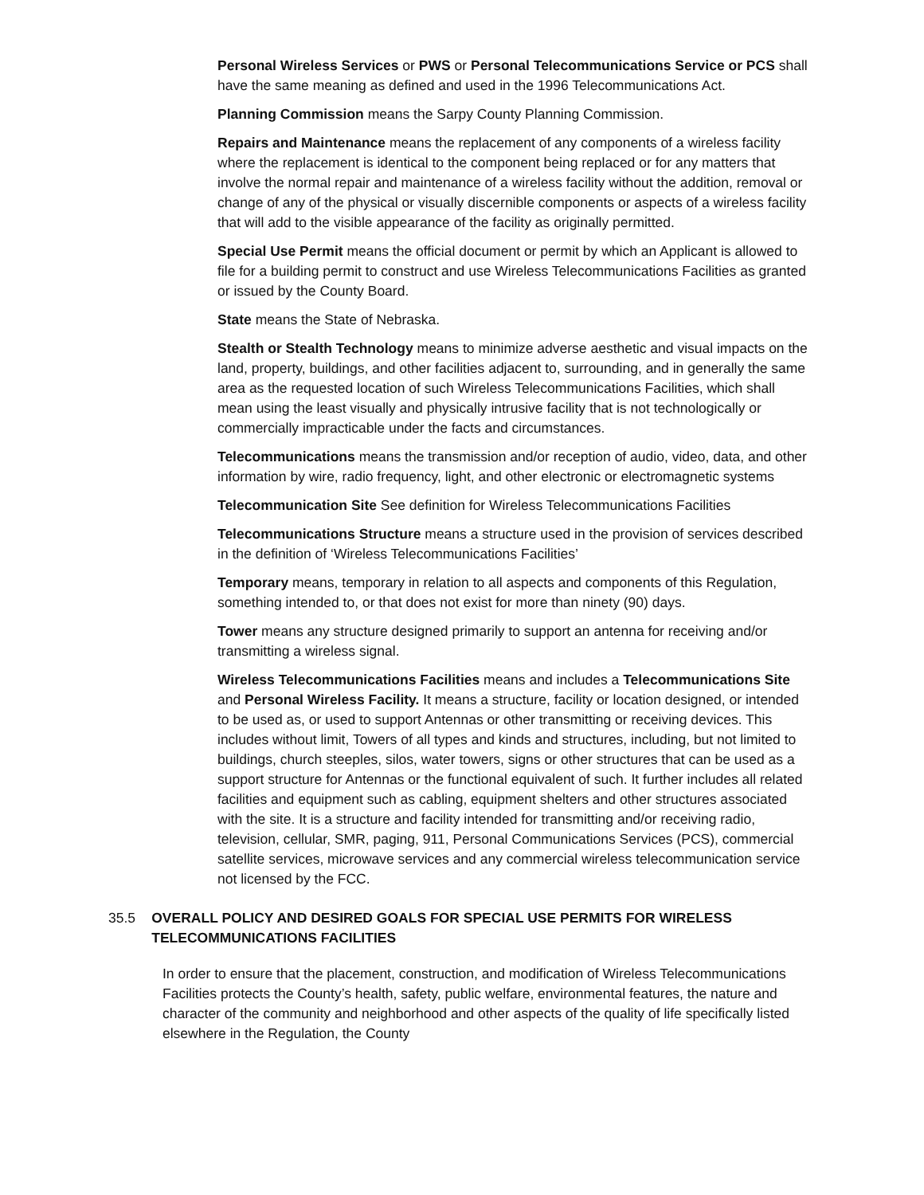Personal Wireless Services or PWS or Personal Telecommunications Service or PCS shall have the same meaning as defined and used in the 1996 Telecommunications Act.
Planning Commission means the Sarpy County Planning Commission.
Repairs and Maintenance means the replacement of any components of a wireless facility where the replacement is identical to the component being replaced or for any matters that involve the normal repair and maintenance of a wireless facility without the addition, removal or change of any of the physical or visually discernible components or aspects of a wireless facility that will add to the visible appearance of the facility as originally permitted.
Special Use Permit means the official document or permit by which an Applicant is allowed to file for a building permit to construct and use Wireless Telecommunications Facilities as granted or issued by the County Board.
State means the State of Nebraska.
Stealth or Stealth Technology means to minimize adverse aesthetic and visual impacts on the land, property, buildings, and other facilities adjacent to, surrounding, and in generally the same area as the requested location of such Wireless Telecommunications Facilities, which shall mean using the least visually and physically intrusive facility that is not technologically or commercially impracticable under the facts and circumstances.
Telecommunications means the transmission and/or reception of audio, video, data, and other information by wire, radio frequency, light, and other electronic or electromagnetic systems
Telecommunication Site See definition for Wireless Telecommunications Facilities
Telecommunications Structure means a structure used in the provision of services described in the definition of ‘Wireless Telecommunications Facilities’
Temporary means, temporary in relation to all aspects and components of this Regulation, something intended to, or that does not exist for more than ninety (90) days.
Tower means any structure designed primarily to support an antenna for receiving and/or transmitting a wireless signal.
Wireless Telecommunications Facilities means and includes a Telecommunications Site and Personal Wireless Facility. It means a structure, facility or location designed, or intended to be used as, or used to support Antennas or other transmitting or receiving devices. This includes without limit, Towers of all types and kinds and structures, including, but not limited to buildings, church steeples, silos, water towers, signs or other structures that can be used as a support structure for Antennas or the functional equivalent of such. It further includes all related facilities and equipment such as cabling, equipment shelters and other structures associated with the site. It is a structure and facility intended for transmitting and/or receiving radio, television, cellular, SMR, paging, 911, Personal Communications Services (PCS), commercial satellite services, microwave services and any commercial wireless telecommunication service not licensed by the FCC.
35.5 OVERALL POLICY AND DESIRED GOALS FOR SPECIAL USE PERMITS FOR WIRELESS TELECOMMUNICATIONS FACILITIES
In order to ensure that the placement, construction, and modification of Wireless Telecommunications Facilities protects the County’s health, safety, public welfare, environmental features, the nature and character of the community and neighborhood and other aspects of the quality of life specifically listed elsewhere in the Regulation, the County